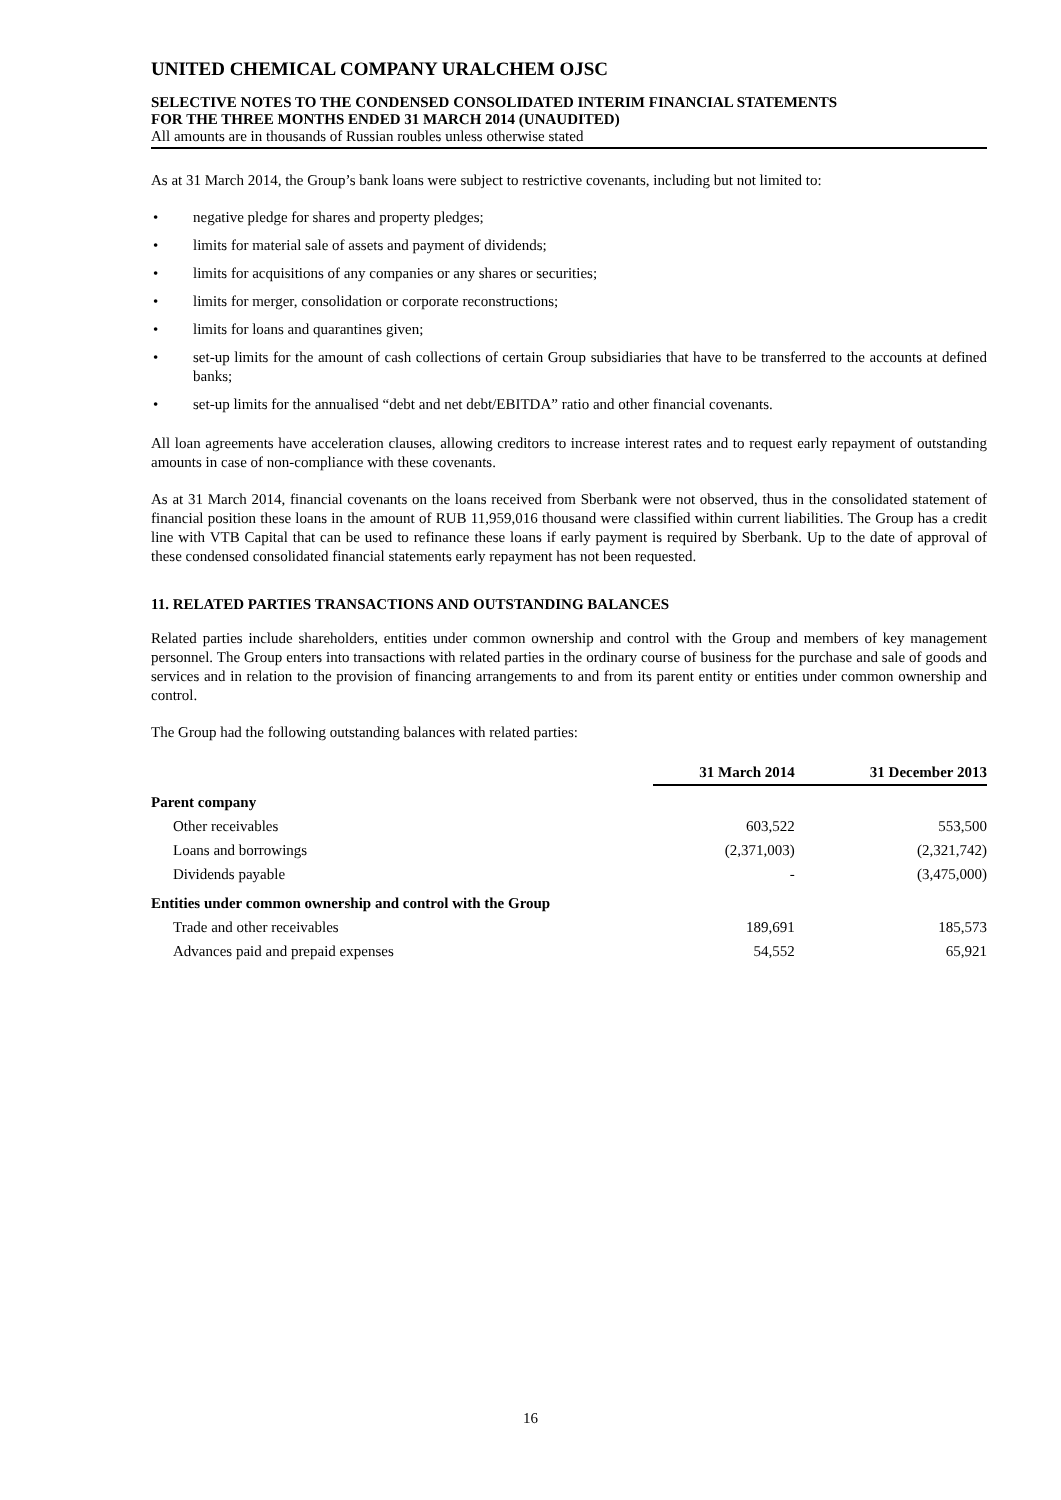UNITED CHEMICAL COMPANY URALCHEM OJSC
SELECTIVE NOTES TO THE CONDENSED CONSOLIDATED INTERIM FINANCIAL STATEMENTS
FOR THE THREE MONTHS ENDED 31 MARCH 2014 (UNAUDITED)
All amounts are in thousands of Russian roubles unless otherwise stated
As at 31 March 2014, the Group’s bank loans were subject to restrictive covenants, including but not limited to:
• negative pledge for shares and property pledges;
• limits for material sale of assets and payment of dividends;
• limits for acquisitions of any companies or any shares or securities;
• limits for merger, consolidation or corporate reconstructions;
• limits for loans and quarantines given;
• set-up limits for the amount of cash collections of certain Group subsidiaries that have to be transferred to the accounts at defined banks;
• set-up limits for the annualised “debt and net debt/EBITDA” ratio and other financial covenants.
All loan agreements have acceleration clauses, allowing creditors to increase interest rates and to request early repayment of outstanding amounts in case of non-compliance with these covenants.
As at 31 March 2014, financial covenants on the loans received from Sberbank were not observed, thus in the consolidated statement of financial position these loans in the amount of RUB 11,959,016 thousand were classified within current liabilities. The Group has a credit line with VTB Capital that can be used to refinance these loans if early payment is required by Sberbank. Up to the date of approval of these condensed consolidated financial statements early repayment has not been requested.
11. RELATED PARTIES TRANSACTIONS AND OUTSTANDING BALANCES
Related parties include shareholders, entities under common ownership and control with the Group and members of key management personnel. The Group enters into transactions with related parties in the ordinary course of business for the purchase and sale of goods and services and in relation to the provision of financing arrangements to and from its parent entity or entities under common ownership and control.
The Group had the following outstanding balances with related parties:
| | 31 March 2014 | 31 December 2013 |
| --- | --- | --- |
| Parent company | | |
| Other receivables | 603,522 | 553,500 |
| Loans and borrowings | (2,371,003) | (2,321,742) |
| Dividends payable | - | (3,475,000) |
| Entities under common ownership and control with the Group | | |
| Trade and other receivables | 189,691 | 185,573 |
| Advances paid and prepaid expenses | 54,552 | 65,921 |
16